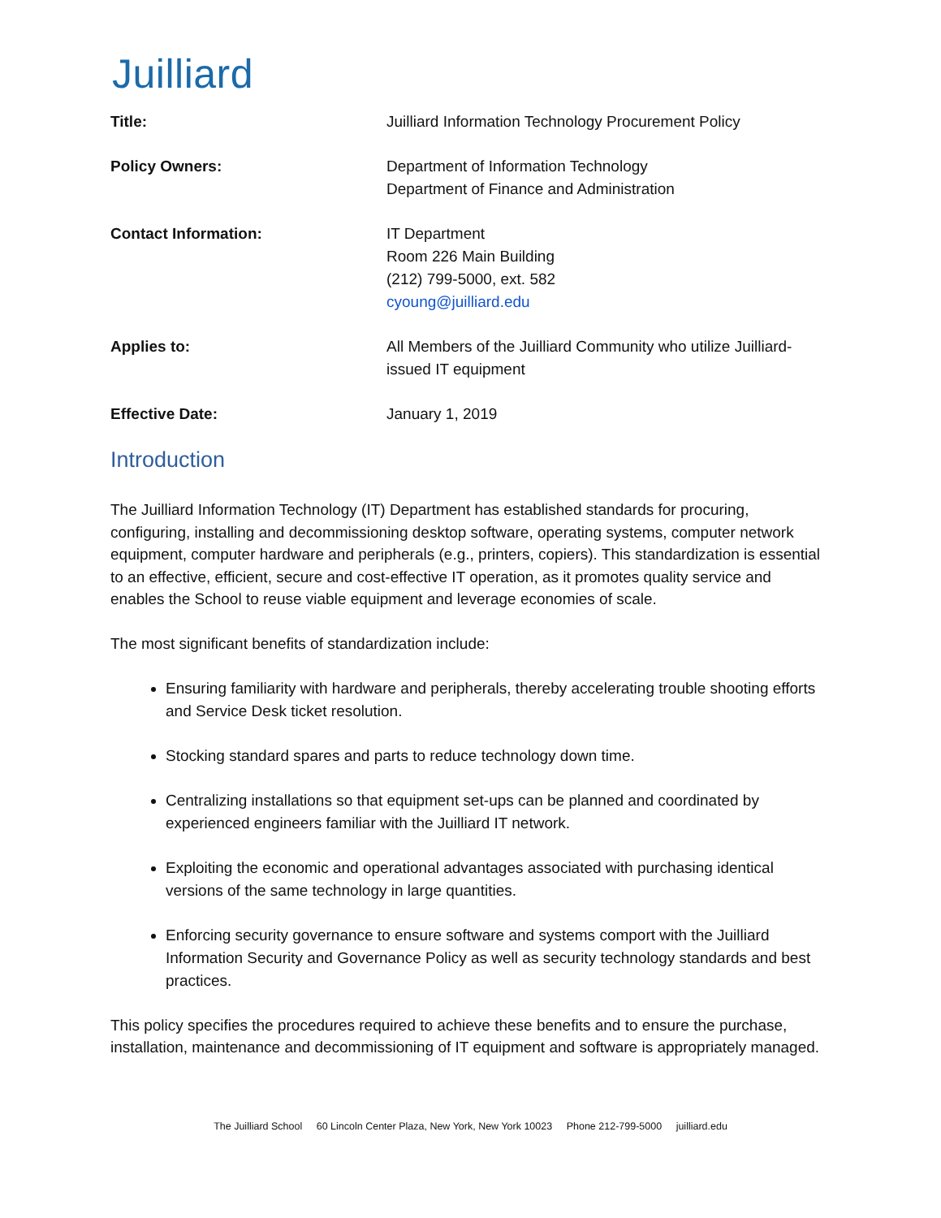Juilliard
Title: Juilliard Information Technology Procurement Policy
Policy Owners: Department of Information Technology
Department of Finance and Administration
Contact Information: IT Department
Room 226 Main Building
(212) 799-5000, ext. 582
cyoung@juilliard.edu
Applies to: All Members of the Juilliard Community who utilize Juilliard-issued IT equipment
Effective Date: January 1, 2019
Introduction
The Juilliard Information Technology (IT) Department has established standards for procuring, configuring, installing and decommissioning desktop software, operating systems, computer network equipment, computer hardware and peripherals (e.g., printers, copiers). This standardization is essential to an effective, efficient, secure and cost-effective IT operation, as it promotes quality service and enables the School to reuse viable equipment and leverage economies of scale.
The most significant benefits of standardization include:
Ensuring familiarity with hardware and peripherals, thereby accelerating trouble shooting efforts and Service Desk ticket resolution.
Stocking standard spares and parts to reduce technology down time.
Centralizing installations so that equipment set-ups can be planned and coordinated by experienced engineers familiar with the Juilliard IT network.
Exploiting the economic and operational advantages associated with purchasing identical versions of the same technology in large quantities.
Enforcing security governance to ensure software and systems comport with the Juilliard Information Security and Governance Policy as well as security technology standards and best practices.
This policy specifies the procedures required to achieve these benefits and to ensure the purchase, installation, maintenance and decommissioning of IT equipment and software is appropriately managed.
The Juilliard School 60 Lincoln Center Plaza, New York, New York 10023 Phone 212-799-5000 juilliard.edu